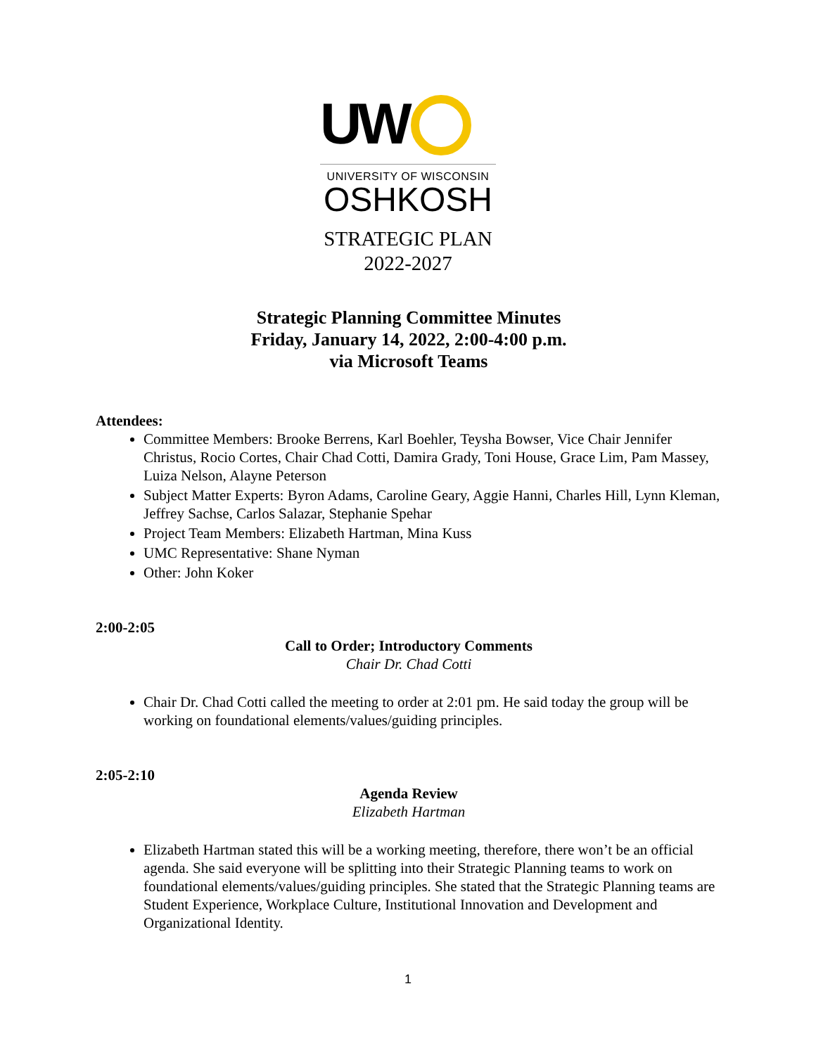UW
UNIVERSITY OF WISCONSIN
OSHKOSH
STRATEGIC PLAN
2022-2027
Strategic Planning Committee Minutes
Friday, January 14, 2022, 2:00-4:00 p.m.
via Microsoft Teams
Attendees:
Committee Members: Brooke Berrens, Karl Boehler, Teysha Bowser, Vice Chair Jennifer Christus, Rocio Cortes, Chair Chad Cotti, Damira Grady, Toni House, Grace Lim, Pam Massey, Luiza Nelson, Alayne Peterson
Subject Matter Experts: Byron Adams, Caroline Geary, Aggie Hanni, Charles Hill, Lynn Kleman, Jeffrey Sachse, Carlos Salazar, Stephanie Spehar
Project Team Members: Elizabeth Hartman, Mina Kuss
UMC Representative: Shane Nyman
Other: John Koker
2:00-2:05
Call to Order; Introductory Comments
Chair Dr. Chad Cotti
Chair Dr. Chad Cotti called the meeting to order at 2:01 pm. He said today the group will be working on foundational elements/values/guiding principles.
2:05-2:10
Agenda Review
Elizabeth Hartman
Elizabeth Hartman stated this will be a working meeting, therefore, there won’t be an official agenda. She said everyone will be splitting into their Strategic Planning teams to work on foundational elements/values/guiding principles. She stated that the Strategic Planning teams are Student Experience, Workplace Culture, Institutional Innovation and Development and Organizational Identity.
1